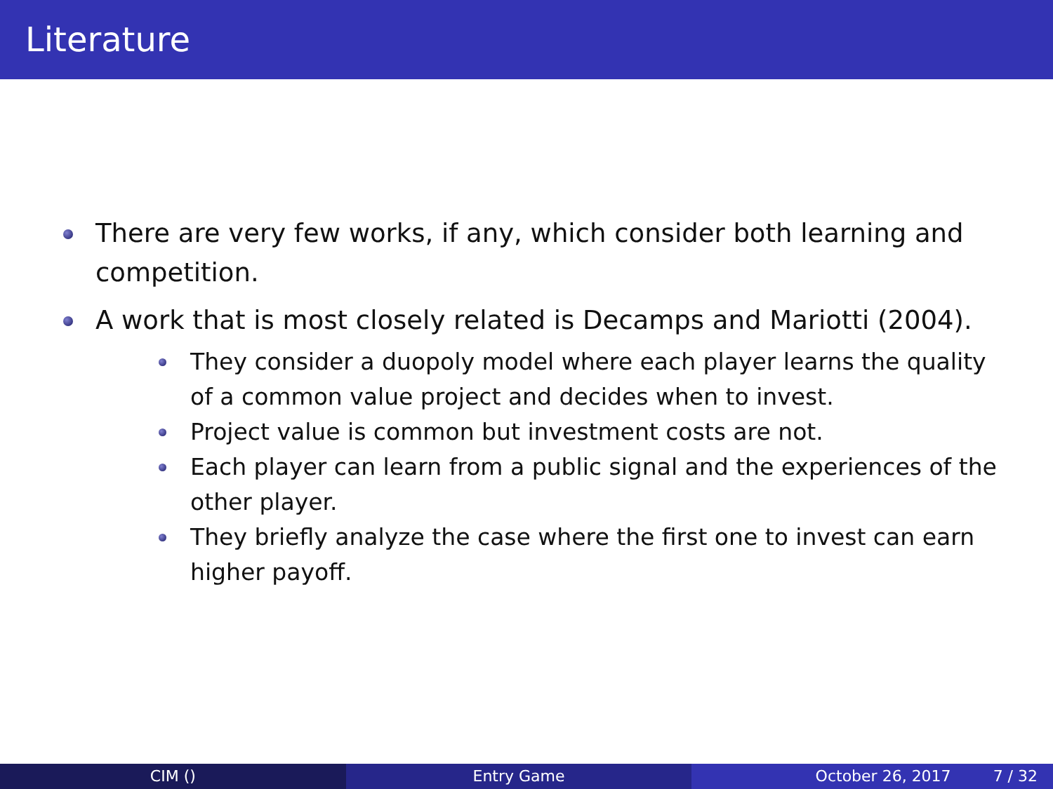Literature
There are very few works, if any, which consider both learning and competition.
A work that is most closely related is Decamps and Mariotti (2004).
They consider a duopoly model where each player learns the quality of a common value project and decides when to invest.
Project value is common but investment costs are not.
Each player can learn from a public signal and the experiences of the other player.
They briefly analyze the case where the first one to invest can earn higher payoff.
CIM () Entry Game October 26, 2017 7 / 32